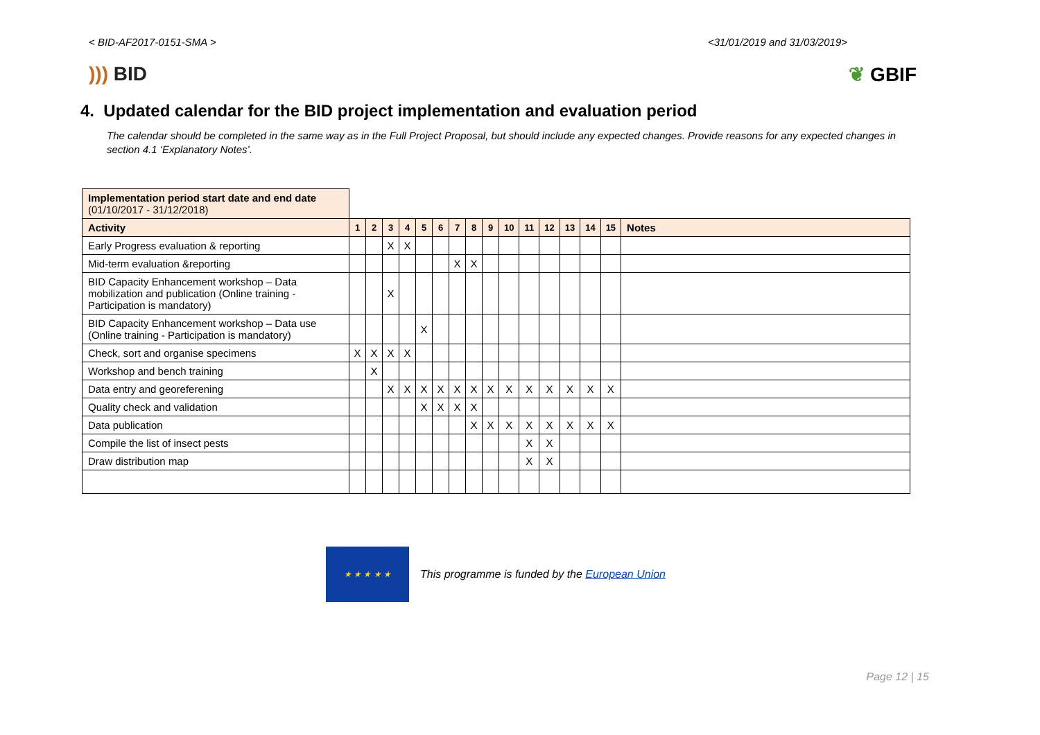< BID-AF2017-0151-SMA > <31/01/2019 and 31/03/2019>
))) BID ❦ GBIF
4. Updated calendar for the BID project implementation and evaluation period
The calendar should be completed in the same way as in the Full Project Proposal, but should include any expected changes. Provide reasons for any expected changes in section 4.1 ‘Explanatory Notes’.
| Implementation period start date and end date (01/10/2017 - 31/12/2018) | | | | | | | | | | | | | | | | |
| Activity | 1 | 2 | 3 | 4 | 5 | 6 | 7 | 8 | 9 | 10 | 11 | 12 | 13 | 14 | 15 | Notes |
| Early Progress evaluation & reporting | | | X | X | | | | | | | | | | | | |
| Mid-term evaluation &reporting | | | | | | | X | X | | | | | | | | |
| BID Capacity Enhancement workshop – Data mobilization and publication (Online training - Participation is mandatory) | | | X | | | | | | | | | | | | | |
| BID Capacity Enhancement workshop – Data use (Online training - Participation is mandatory) | | | | | X | | | | | | | | | | | |
| Check, sort and organise specimens | X | X | X | X | | | | | | | | | | | | |
| Workshop and bench training | | X | | | | | | | | | | | | | | |
| Data entry and georeferening | | | X | X | X | X | X | X | X | X | X | X | X | X | X | |
| Quality check and validation | | | | | X | X | X | X | | | | | | | | |
| Data publication | | | | | | | | X | X | X | X | X | X | X | X | |
| Compile the list of insect pests | | | | | | | | | | | X | X | | | | |
| Draw distribution map | | | | | | | | | | | X | X | | | | |
★ ★ ★ ★ ★
This programme is funded by the European Union
Page 12 | 15